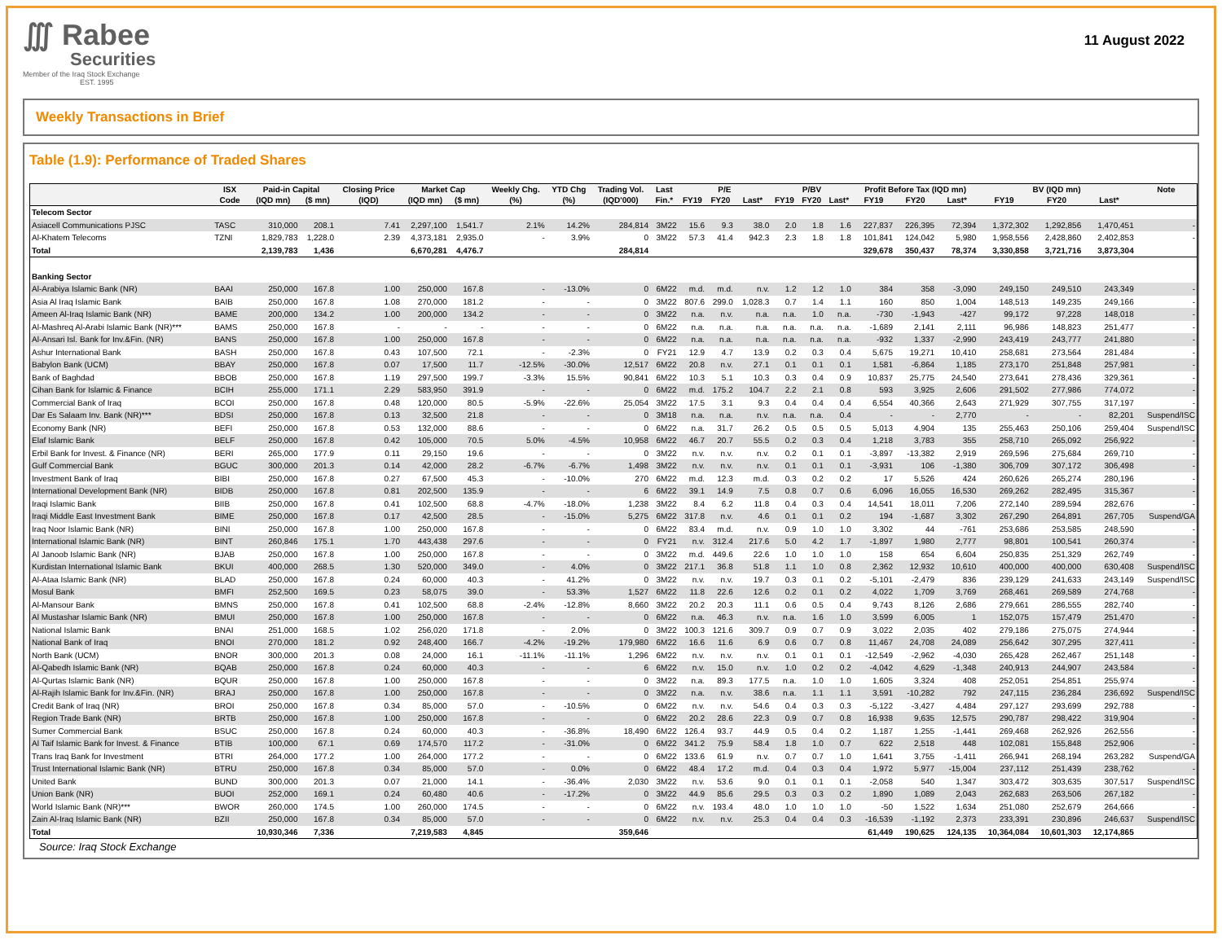∭ Rabee
Securities
Member of the Iraq Stock Exchange
EST. 1995
11 August 2022
Weekly Transactions in Brief
Table (1.9): Performance of Traded Shares
| | ISX | Paid-in Capital | | Closing Price | Market Cap | | Weekly Chg. | YTD Chg | Trading Vol. | Last | P/E | | | P/BV | | | Profit Before Tax (IQD mn) | | | BV (IQD mn) | | | Note |
| --- | --- | --- | --- | --- | --- | --- | --- | --- | --- | --- | --- | --- | --- | --- | --- | --- | --- | --- | --- | --- | --- | --- | --- |
| | Code | (IQD mn) | ($ mn) | (IQD) | (IQD mn) | ($ mn) | (%) | (%) | (IQD'000) | Fin.* | FY19 | FY20 | Last* | FY19 | FY20 | Last* | FY19 | FY20 | Last* | FY19 | FY20 | Last* | |
| Telecom Sector | | | | | | | | | | | | | | | | | | | | | | | |
| Asiacell Communications PJSC | TASC | 310,000 | 208.1 | 7.41 | 2,297,100 | 1,541.7 | 2.1% | 14.2% | 284,814 | 3M22 | 15.6 | 9.3 | 38.0 | 2.0 | 1.8 | 1.6 | 227,837 | 226,395 | 72,394 | 1,372,302 | 1,292,856 | 1,470,451 | - |
| Al-Khatem Telecoms | TZNI | 1,829,783 | 1,228.0 | 2.39 | 4,373,181 | 2,935.0 | - | 3.9% | 0 | 3M22 | 57.3 | 41.4 | 942.3 | 2.3 | 1.8 | 1.8 | 101,841 | 124,042 | 5,980 | 1,958,556 | 2,428,860 | 2,402,853 | - |
| Total | | 2,139,783 | 1,436 | | 6,670,281 | 4,476.7 | | | 284,814 | | | | | | | | 329,678 | 350,437 | 78,374 | 3,330,858 | 3,721,716 | 3,873,304 | |
| Banking Sector | | | | | | | | | | | | | | | | | | | | | | | |
| Al-Arabiya Islamic Bank (NR) | BAAI | 250,000 | 167.8 | 1.00 | 250,000 | 167.8 | - | -13.0% | 0 | 6M22 | m.d. | m.d. | n.v. | 1.2 | 1.2 | 1.0 | 384 | 358 | -3,090 | 249,150 | 249,510 | 243,349 | - |
| Asia Al Iraq Islamic Bank | BAIB | 250,000 | 167.8 | 1.08 | 270,000 | 181.2 | - | - | 0 | 3M22 | 807.6 | 299.0 | 1,028.3 | 0.7 | 1.4 | 1.1 | 160 | 850 | 1,004 | 148,513 | 149,235 | 249,166 | - |
| Ameen Al-Iraq Islamic Bank (NR) | BAME | 200,000 | 134.2 | 1.00 | 200,000 | 134.2 | - | - | 0 | 3M22 | n.a. | n.v. | n.a. | n.a. | 1.0 | n.a. | -730 | -1,943 | -427 | 99,172 | 97,228 | 148,018 | - |
| Al-Mashreq Al-Arabi Islamic Bank (NR)*** | BAMS | 250,000 | 167.8 | - | - | - | - | - | 0 | 6M22 | n.a. | n.a. | n.a. | n.a. | n.a. | n.a. | -1,689 | 2,141 | 2,111 | 96,986 | 148,823 | 251,477 | - |
| Al-Ansari Isl. Bank for Inv.&Fin. (NR) | BANS | 250,000 | 167.8 | 1.00 | 250,000 | 167.8 | - | - | 0 | 6M22 | n.a. | n.a. | n.a. | n.a. | n.a. | n.a. | -932 | 1,337 | -2,990 | 243,419 | 243,777 | 241,880 | - |
| Ashur International Bank | BASH | 250,000 | 167.8 | 0.43 | 107,500 | 72.1 | - | -2.3% | 0 | FY21 | 12.9 | 4.7 | 13.9 | 0.2 | 0.3 | 0.4 | 5,675 | 19,271 | 10,410 | 258,681 | 273,564 | 281,484 | - |
| Babylon Bank (UCM) | BBAY | 250,000 | 167.8 | 0.07 | 17,500 | 11.7 | -12.5% | -30.0% | 12,517 | 6M22 | 20.8 | n.v. | 27.1 | 0.1 | 0.1 | 0.1 | 1,581 | -6,864 | 1,185 | 273,170 | 251,848 | 257,981 | - |
| Bank of Baghdad | BBOB | 250,000 | 167.8 | 1.19 | 297,500 | 199.7 | -3.3% | 15.5% | 90,841 | 6M22 | 10.3 | 5.1 | 10.3 | 0.3 | 0.4 | 0.9 | 10,837 | 25,775 | 24,540 | 273,641 | 278,436 | 329,361 | - |
| Cihan Bank for Islamic & Finance | BCIH | 255,000 | 171.1 | 2.29 | 583,950 | 391.9 | - | - | 0 | 6M22 | m.d. | 175.2 | 104.7 | 2.2 | 2.1 | 0.8 | 593 | 3,925 | 2,606 | 291,502 | 277,986 | 774,072 | - |
| Commercial Bank of Iraq | BCOI | 250,000 | 167.8 | 0.48 | 120,000 | 80.5 | -5.9% | -22.6% | 25,054 | 3M22 | 17.5 | 3.1 | 9.3 | 0.4 | 0.4 | 0.4 | 6,554 | 40,366 | 2,643 | 271,929 | 307,755 | 317,197 | - |
| Dar Es Salaam Inv. Bank (NR)*** | BDSI | 250,000 | 167.8 | 0.13 | 32,500 | 21.8 | - | - | 0 | 3M18 | n.a. | n.a. | n.v. | n.a. | n.a. | 0.4 | - | - | 2,770 | - | - | 82,201 | Suspend/ISC |
| Economy Bank (NR) | BEFI | 250,000 | 167.8 | 0.53 | 132,000 | 88.6 | - | - | 0 | 6M22 | n.a. | 31.7 | 26.2 | 0.5 | 0.5 | 0.5 | 5,013 | 4,904 | 135 | 255,463 | 250,106 | 259,404 | Suspend/ISC |
| Elaf Islamic Bank | BELF | 250,000 | 167.8 | 0.42 | 105,000 | 70.5 | 5.0% | -4.5% | 10,958 | 6M22 | 46.7 | 20.7 | 55.5 | 0.2 | 0.3 | 0.4 | 1,218 | 3,783 | 355 | 258,710 | 265,092 | 256,922 | - |
| Erbil Bank for Invest. & Finance (NR) | BERI | 265,000 | 177.9 | 0.11 | 29,150 | 19.6 | - | - | 0 | 3M22 | n.v. | n.v. | n.v. | 0.2 | 0.1 | 0.1 | -3,897 | -13,382 | 2,919 | 269,596 | 275,684 | 269,710 | - |
| Gulf Commercial Bank | BGUC | 300,000 | 201.3 | 0.14 | 42,000 | 28.2 | -6.7% | -6.7% | 1,498 | 3M22 | n.v. | n.v. | n.v. | 0.1 | 0.1 | 0.1 | -3,931 | 106 | -1,380 | 306,709 | 307,172 | 306,498 | - |
| Investment Bank of Iraq | BIBI | 250,000 | 167.8 | 0.27 | 67,500 | 45.3 | - | -10.0% | 270 | 6M22 | m.d. | 12.3 | m.d. | 0.3 | 0.2 | 0.2 | 17 | 5,526 | 424 | 260,626 | 265,274 | 280,196 | - |
| International Development Bank (NR) | BIDB | 250,000 | 167.8 | 0.81 | 202,500 | 135.9 | - | - | 6 | 6M22 | 39.1 | 14.9 | 7.5 | 0.8 | 0.7 | 0.6 | 6,096 | 16,055 | 16,530 | 269,262 | 282,495 | 315,367 | - |
| Iraqi Islamic Bank | BIIB | 250,000 | 167.8 | 0.41 | 102,500 | 68.8 | -4.7% | -18.0% | 1,238 | 3M22 | 8.4 | 6.2 | 11.8 | 0.4 | 0.3 | 0.4 | 14,541 | 18,011 | 7,206 | 272,140 | 289,594 | 282,676 | - |
| Iraqi Middle East Investment Bank | BIME | 250,000 | 167.8 | 0.17 | 42,500 | 28.5 | - | -15.0% | 5,275 | 6M22 | 317.8 | n.v. | 4.6 | 0.1 | 0.1 | 0.2 | 194 | -1,687 | 3,302 | 267,290 | 264,891 | 267,705 | Suspend/GA |
| Iraq Noor Islamic Bank (NR) | BINI | 250,000 | 167.8 | 1.00 | 250,000 | 167.8 | - | - | 0 | 6M22 | 83.4 | m.d. | n.v. | 0.9 | 1.0 | 1.0 | 3,302 | 44 | -761 | 253,686 | 253,585 | 248,590 | - |
| International Islamic Bank (NR) | BINT | 260,846 | 175.1 | 1.70 | 443,438 | 297.6 | - | - | 0 | FY21 | n.v. | 312.4 | 217.6 | 5.0 | 4.2 | 1.7 | -1,897 | 1,980 | 2,777 | 98,801 | 100,541 | 260,374 | - |
| Al Janoob Islamic Bank (NR) | BJAB | 250,000 | 167.8 | 1.00 | 250,000 | 167.8 | - | - | 0 | 3M22 | m.d. | 449.6 | 22.6 | 1.0 | 1.0 | 1.0 | 158 | 654 | 6,604 | 250,835 | 251,329 | 262,749 | - |
| Kurdistan International Islamic Bank | BKUI | 400,000 | 268.5 | 1.30 | 520,000 | 349.0 | - | 4.0% | 0 | 3M22 | 217.1 | 36.8 | 51.8 | 1.1 | 1.0 | 0.8 | 2,362 | 12,932 | 10,610 | 400,000 | 400,000 | 630,408 | Suspend/ISC |
| Al-Ataa Islamic Bank (NR) | BLAD | 250,000 | 167.8 | 0.24 | 60,000 | 40.3 | - | 41.2% | 0 | 3M22 | n.v. | n.v. | 19.7 | 0.3 | 0.1 | 0.2 | -5,101 | -2,479 | 836 | 239,129 | 241,633 | 243,149 | Suspend/ISC |
| Mosul Bank | BMFI | 252,500 | 169.5 | 0.23 | 58,075 | 39.0 | - | 53.3% | 1,527 | 6M22 | 11.8 | 22.6 | 12.6 | 0.2 | 0.1 | 0.2 | 4,022 | 1,709 | 3,769 | 268,461 | 269,589 | 274,768 | - |
| Al-Mansour Bank | BMNS | 250,000 | 167.8 | 0.41 | 102,500 | 68.8 | -2.4% | -12.8% | 8,660 | 3M22 | 20.2 | 20.3 | 11.1 | 0.6 | 0.5 | 0.4 | 9,743 | 8,126 | 2,686 | 279,661 | 286,555 | 282,740 | - |
| Al Mustashar Islamic Bank (NR) | BMUI | 250,000 | 167.8 | 1.00 | 250,000 | 167.8 | - | - | 0 | 6M22 | n.a. | 46.3 | n.v. | n.a. | 1.6 | 1.0 | 3,599 | 6,005 | 1 | 152,075 | 157,479 | 251,470 | - |
| National Islamic Bank | BNAI | 251,000 | 168.5 | 1.02 | 256,020 | 171.8 | - | 2.0% | 0 | 3M22 | 100.3 | 121.6 | 309.7 | 0.9 | 0.7 | 0.9 | 3,022 | 2,035 | 402 | 279,186 | 275,075 | 274,944 | - |
| National Bank of Iraq | BNOI | 270,000 | 181.2 | 0.92 | 248,400 | 166.7 | -4.2% | -19.2% | 179,980 | 6M22 | 16.6 | 11.6 | 6.9 | 0.6 | 0.7 | 0.8 | 11,467 | 24,708 | 24,089 | 256,642 | 307,295 | 327,411 | - |
| North Bank (UCM) | BNOR | 300,000 | 201.3 | 0.08 | 24,000 | 16.1 | -11.1% | -11.1% | 1,296 | 6M22 | n.v. | n.v. | n.v. | 0.1 | 0.1 | 0.1 | -12,549 | -2,962 | -4,030 | 265,428 | 262,467 | 251,148 | - |
| Al-Qabedh Islamic Bank (NR) | BQAB | 250,000 | 167.8 | 0.24 | 60,000 | 40.3 | - | - | 6 | 6M22 | n.v. | 15.0 | n.v. | 1.0 | 0.2 | 0.2 | -4,042 | 4,629 | -1,348 | 240,913 | 244,907 | 243,584 | - |
| Al-Qurtas Islamic Bank (NR) | BQUR | 250,000 | 167.8 | 1.00 | 250,000 | 167.8 | - | - | 0 | 3M22 | n.a. | 89.3 | 177.5 | n.a. | 1.0 | 1.0 | 1,605 | 3,324 | 408 | 252,051 | 254,851 | 255,974 | - |
| Al-Rajih Islamic Bank for Inv.&Fin. (NR) | BRAJ | 250,000 | 167.8 | 1.00 | 250,000 | 167.8 | - | - | 0 | 3M22 | n.a. | n.v. | 38.6 | n.a. | 1.1 | 1.1 | 3,591 | -10,282 | 792 | 247,115 | 236,284 | 236,692 | Suspend/ISC |
| Credit Bank of Iraq (NR) | BROI | 250,000 | 167.8 | 0.34 | 85,000 | 57.0 | - | -10.5% | 0 | 6M22 | n.v. | n.v. | 54.6 | 0.4 | 0.3 | 0.3 | -5,122 | -3,427 | 4,484 | 297,127 | 293,699 | 292,788 | - |
| Region Trade Bank (NR) | BRTB | 250,000 | 167.8 | 1.00 | 250,000 | 167.8 | - | - | 0 | 6M22 | 20.2 | 28.6 | 22.3 | 0.9 | 0.7 | 0.8 | 16,938 | 9,635 | 12,575 | 290,787 | 298,422 | 319,904 | - |
| Sumer Commercial Bank | BSUC | 250,000 | 167.8 | 0.24 | 60,000 | 40.3 | - | -36.8% | 18,490 | 6M22 | 126.4 | 93.7 | 44.9 | 0.5 | 0.4 | 0.2 | 1,187 | 1,255 | -1,441 | 269,468 | 262,926 | 262,556 | - |
| Al Taif Islamic Bank for Invest. & Finance | BTIB | 100,000 | 67.1 | 0.69 | 174,570 | 117.2 | - | -31.0% | 0 | 6M22 | 341.2 | 75.9 | 58.4 | 1.8 | 1.0 | 0.7 | 622 | 2,518 | 448 | 102,081 | 155,848 | 252,906 | - |
| Trans Iraq Bank for Investment | BTRI | 264,000 | 177.2 | 1.00 | 264,000 | 177.2 | - | - | 0 | 6M22 | 133.6 | 61.9 | n.v. | 0.7 | 0.7 | 1.0 | 1,641 | 3,755 | -1,411 | 266,941 | 268,194 | 263,282 | Suspend/GA |
| Trust International Islamic Bank (NR) | BTRU | 250,000 | 167.8 | 0.34 | 85,000 | 57.0 | - | 0.0% | 0 | 6M22 | 48.4 | 17.2 | m.d. | 0.4 | 0.3 | 0.4 | 1,972 | 5,977 | -15,004 | 237,112 | 251,439 | 238,762 | - |
| United Bank | BUND | 300,000 | 201.3 | 0.07 | 21,000 | 14.1 | - | -36.4% | 2,030 | 3M22 | n.v. | 53.6 | 9.0 | 0.1 | 0.1 | 0.1 | -2,058 | 540 | 1,347 | 303,472 | 303,635 | 307,517 | Suspend/ISC |
| Union Bank (NR) | BUOI | 252,000 | 169.1 | 0.24 | 60,480 | 40.6 | - | -17.2% | 0 | 3M22 | 44.9 | 85.6 | 29.5 | 0.3 | 0.3 | 0.2 | 1,890 | 1,089 | 2,043 | 262,683 | 263,506 | 267,182 | - |
| World Islamic Bank (NR)*** | BWOR | 260,000 | 174.5 | 1.00 | 260,000 | 174.5 | - | - | 0 | 6M22 | n.v. | 193.4 | 48.0 | 1.0 | 1.0 | 1.0 | -50 | 1,522 | 1,634 | 251,080 | 252,679 | 264,666 | - |
| Zain Al-Iraq Islamic Bank (NR) | BZII | 250,000 | 167.8 | 0.34 | 85,000 | 57.0 | - | - | 0 | 6M22 | n.v. | n.v. | 25.3 | 0.4 | 0.4 | 0.3 | -16,539 | -1,192 | 2,373 | 233,391 | 230,896 | 246,637 | Suspend/ISC |
| Total | | 10,930,346 | 7,336 | | 7,219,583 | 4,845 | | | 359,646 | | | | | | | | 61,449 | 190,625 | 124,135 | 10,364,084 | 10,601,303 | 12,174,865 | |
Source: Iraq Stock Exchange